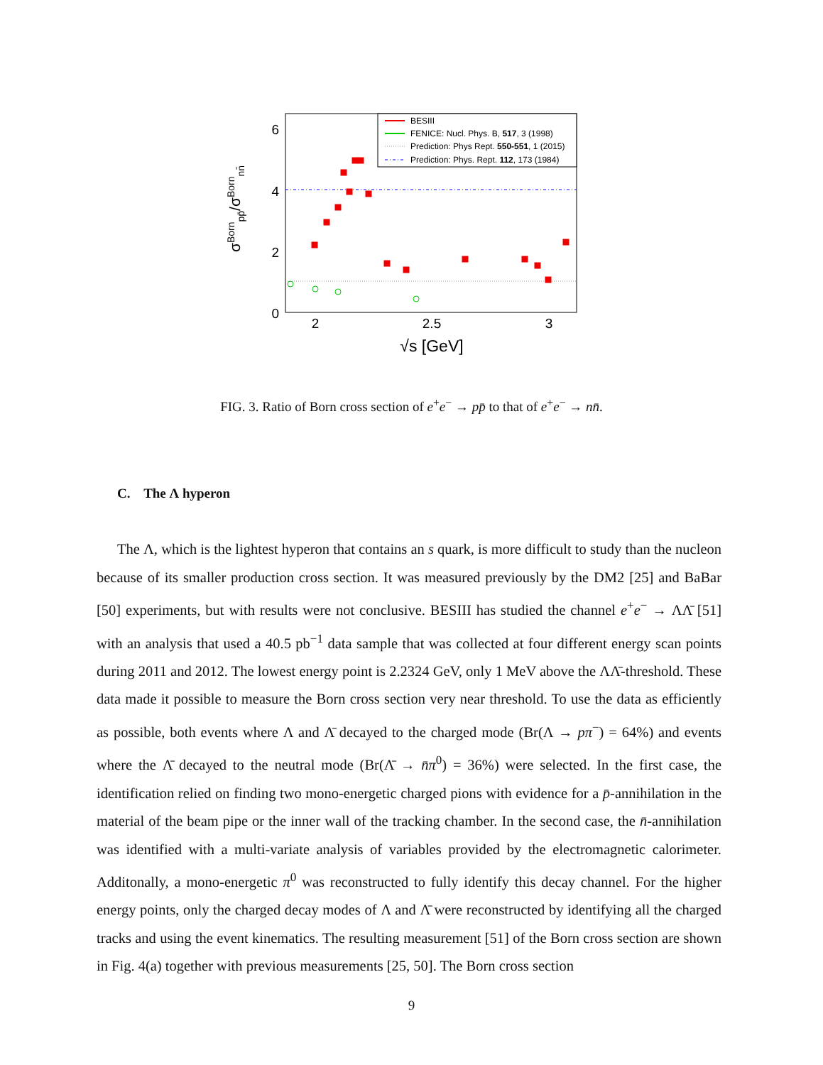6
4
2
0
2
2.5
3
√s [GeV]
σBornpp̄/σBornnn̄
BESIII
FENICE: Nucl. Phys. B, 517, 3 (1998)
Prediction: Phys Rept. 550-551, 1 (2015)
Prediction: Phys. Rept. 112, 173 (1984)
FIG. 3. Ratio of Born cross section of e<sup>+</sup>e<sup>−</sup> → pp̄ to that of e<sup>+</sup>e<sup>−</sup> → nn̄.
C. The Λ hyperon
The Λ, which is the lightest hyperon that contains an s quark, is more difficult to study than the nucleon because of its smaller production cross section. It was measured previously by the DM2 [25] and BaBar [50] experiments, but with results were not conclusive. BESIII has studied the channel e<sup>+</sup>e<sup>−</sup> → ΛΛ̄ [51] with an analysis that used a 40.5 pb<sup>−1</sup> data sample that was collected at four different energy scan points during 2011 and 2012. The lowest energy point is 2.2324 GeV, only 1 MeV above the ΛΛ̄-threshold. These data made it possible to measure the Born cross section very near threshold. To use the data as efficiently as possible, both events where Λ and Λ̄ decayed to the charged mode (Br(Λ → pπ<sup>−</sup>) = 64%) and events where the Λ̄ decayed to the neutral mode (Br(Λ̄ → n̄π<sup>0</sup>) = 36%) were selected. In the first case, the identification relied on finding two mono-energetic charged pions with evidence for a p̄-annihilation in the material of the beam pipe or the inner wall of the tracking chamber. In the second case, the n̄-annihilation was identified with a multi-variate analysis of variables provided by the electromagnetic calorimeter. Additonally, a mono-energetic π<sup>0</sup> was reconstructed to fully identify this decay channel. For the higher energy points, only the charged decay modes of Λ and Λ̄ were reconstructed by identifying all the charged tracks and using the event kinematics. The resulting measurement [51] of the Born cross section are shown in Fig. 4(a) together with previous measurements [25, 50]. The Born cross section
9